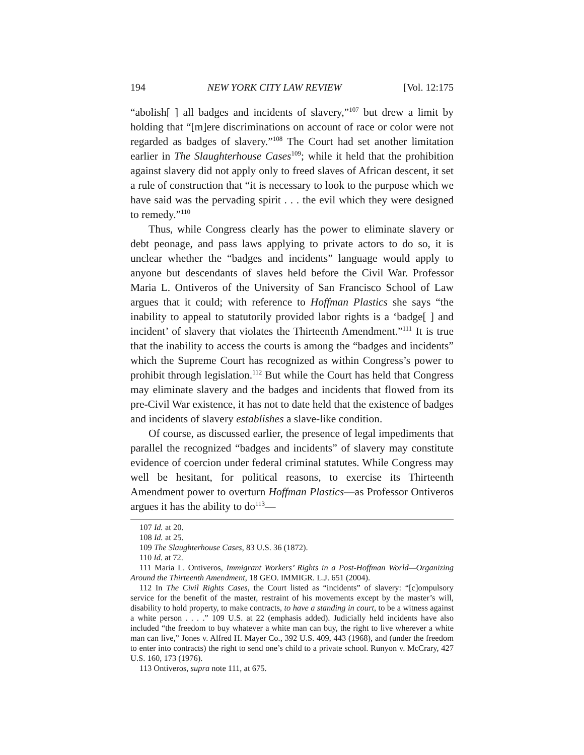194 NEW YORK CITY LAW REVIEW [Vol. 12:175
“abolish[ ] all badges and incidents of slavery,”<sup>107</sup> but drew a limit by holding that “[m]ere discriminations on account of race or color were not regarded as badges of slavery.”<sup>108</sup> The Court had set another limitation earlier in The Slaughterhouse Cases<sup>109</sup>; while it held that the prohibition against slavery did not apply only to freed slaves of African descent, it set a rule of construction that “it is necessary to look to the purpose which we have said was the pervading spirit . . . the evil which they were designed to remedy.”<sup>110</sup>
Thus, while Congress clearly has the power to eliminate slavery or debt peonage, and pass laws applying to private actors to do so, it is unclear whether the “badges and incidents” language would apply to anyone but descendants of slaves held before the Civil War. Professor Maria L. Ontiveros of the University of San Francisco School of Law argues that it could; with reference to Hoffman Plastics she says “the inability to appeal to statutorily provided labor rights is a ‘badge[ ] and incident’ of slavery that violates the Thirteenth Amendment.”<sup>111</sup> It is true that the inability to access the courts is among the “badges and incidents” which the Supreme Court has recognized as within Congress’s power to prohibit through legislation.<sup>112</sup> But while the Court has held that Congress may eliminate slavery and the badges and incidents that flowed from its pre-Civil War existence, it has not to date held that the existence of badges and incidents of slavery establishes a slave-like condition.
Of course, as discussed earlier, the presence of legal impediments that parallel the recognized “badges and incidents” of slavery may constitute evidence of coercion under federal criminal statutes. While Congress may well be hesitant, for political reasons, to exercise its Thirteenth Amendment power to overturn Hoffman Plastics—as Professor Ontiveros argues it has the ability to do<sup>113</sup>—
107 Id. at 20.
108 Id. at 25.
109 The Slaughterhouse Cases, 83 U.S. 36 (1872).
110 Id. at 72.
111 Maria L. Ontiveros, Immigrant Workers’ Rights in a Post-Hoffman World—Organizing Around the Thirteenth Amendment, 18 GEO. IMMIGR. L.J. 651 (2004).
112 In The Civil Rights Cases, the Court listed as “incidents” of slavery: “[c]ompulsory service for the benefit of the master, restraint of his movements except by the master’s will, disability to hold property, to make contracts, to have a standing in court, to be a witness against a white person . . . .” 109 U.S. at 22 (emphasis added). Judicially held incidents have also included “the freedom to buy whatever a white man can buy, the right to live wherever a white man can live,” Jones v. Alfred H. Mayer Co., 392 U.S. 409, 443 (1968), and (under the freedom to enter into contracts) the right to send one’s child to a private school. Runyon v. McCrary, 427 U.S. 160, 173 (1976).
113 Ontiveros, supra note 111, at 675.